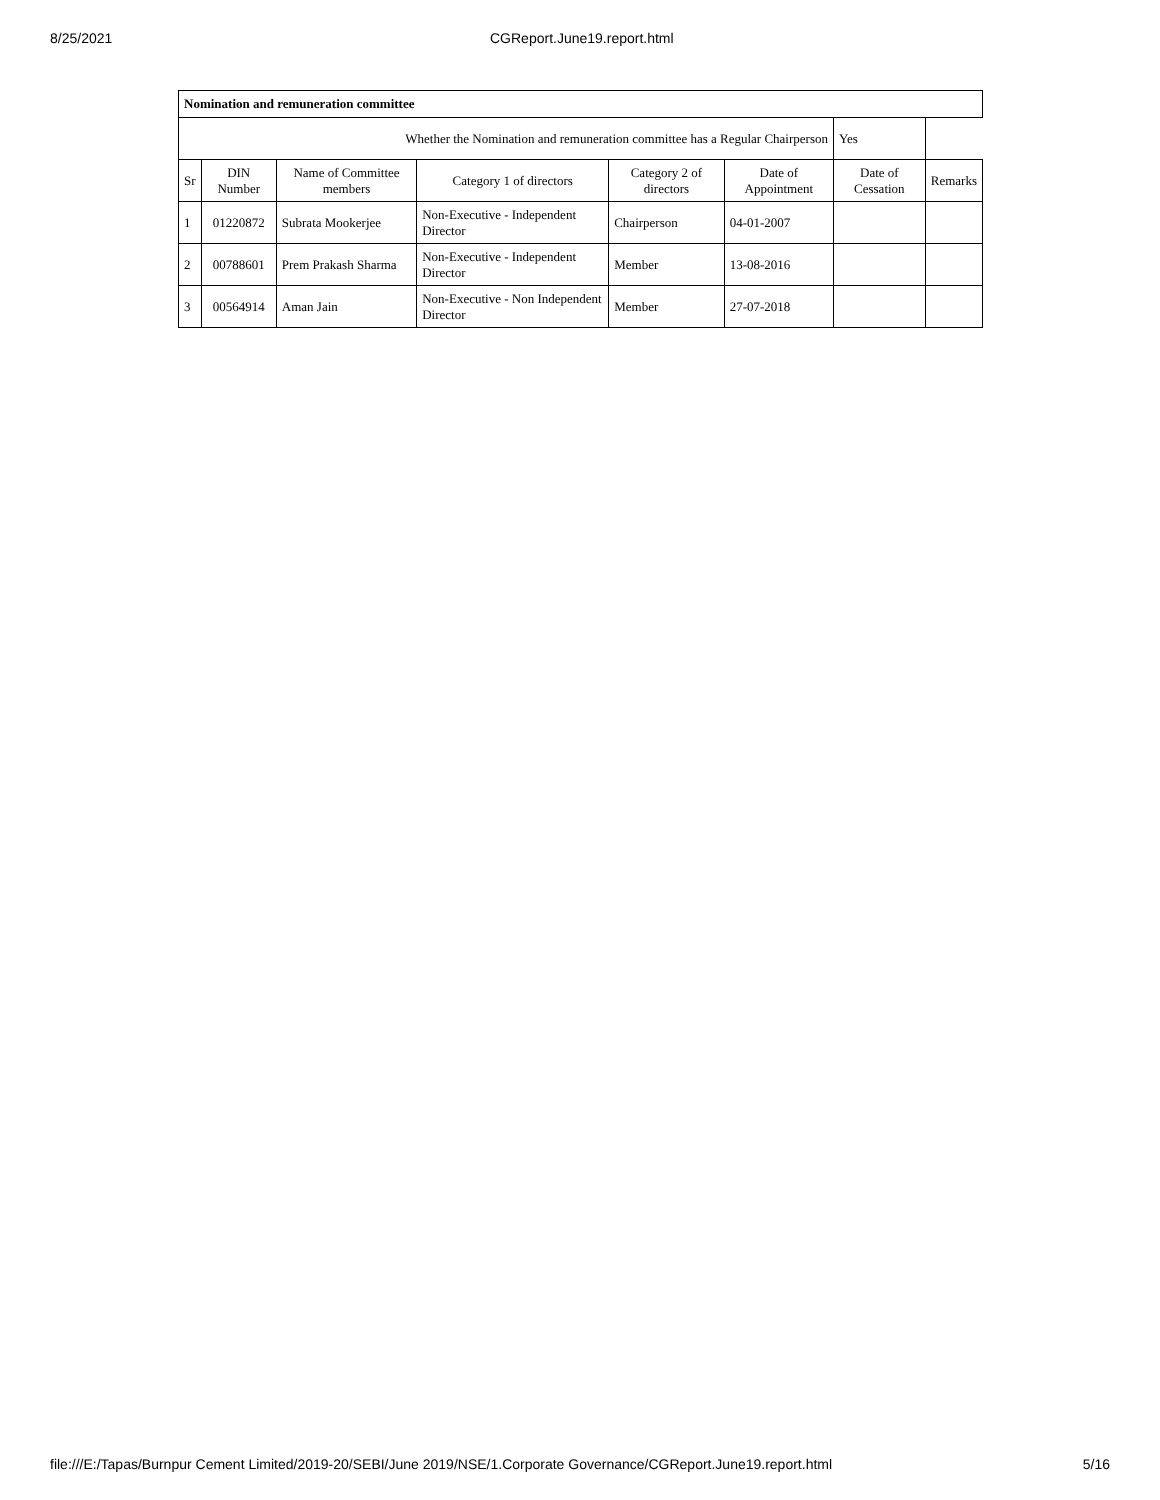8/25/2021 CGReport.June19.report.html
| Nomination and remuneration committee | | | | | | | |
| --- | --- | --- | --- | --- | --- | --- | --- |
| Whether the Nomination and remuneration committee has a Regular Chairperson | | | | | | Yes | |
| Sr | DIN Number | Name of Committee members | Category 1 of directors | Category 2 of directors | Date of Appointment | Date of Cessation | Remarks |
| 1 | 01220872 | Subrata Mookerjee | Non-Executive - Independent Director | Chairperson | 04-01-2007 | | |
| 2 | 00788601 | Prem Prakash Sharma | Non-Executive - Independent Director | Member | 13-08-2016 | | |
| 3 | 00564914 | Aman Jain | Non-Executive - Non Independent Director | Member | 27-07-2018 | | |
file:///E:/Tapas/Burnpur Cement Limited/2019-20/SEBI/June 2019/NSE/1.Corporate Governance/CGReport.June19.report.html 5/16